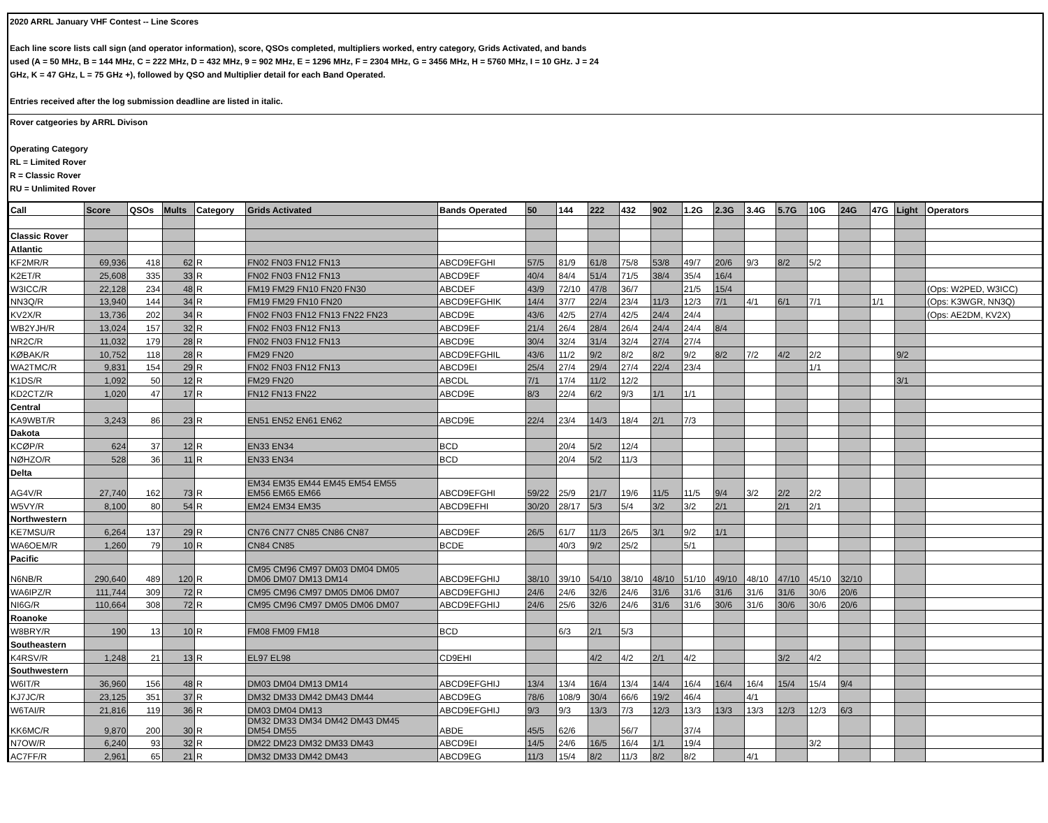2020 ARRL January VHF Contest -- Line Scores
Each line score lists call sign (and operator information), score, QSOs completed, multipliers worked, entry category, Grids Activated, and bands
used (A = 50 MHz, B = 144 MHz, C = 222 MHz, D = 432 MHz, 9 = 902 MHz, E = 1296 MHz, F = 2304 MHz, G = 3456 MHz, H = 5760 MHz, I = 10 GHz. J = 24
GHz, K = 47 GHz, L = 75 GHz +), followed by QSO and Multiplier detail for each Band Operated.
Entries received after the log submission deadline are listed in italic.
Rover catgeories by ARRL Divison
Operating Category
RL = Limited Rover
R = Classic Rover
RU = Unlimited Rover
| Call | Score | QSOs | Mults | Category | Grids Activated | Bands Operated | 50 | 144 | 222 | 432 | 902 | 1.2G | 2.3G | 3.4G | 5.7G | 10G | 24G | 47G | Light | Operators |
| --- | --- | --- | --- | --- | --- | --- | --- | --- | --- | --- | --- | --- | --- | --- | --- | --- | --- | --- | --- | --- |
| Classic Rover | | | | | | | | | | | | | | | | | | | | |
| Atlantic | | | | | | | | | | | | | | | | | | | | |
| KF2MR/R | 69,936 | 418 | 62 | R | FN02 FN03 FN12 FN13 | ABCD9EFGHI | 57/5 | 81/9 | 61/8 | 75/8 | 53/8 | 49/7 | 20/6 | 9/3 | 8/2 | 5/2 | | | | |
| K2ET/R | 25,608 | 335 | 33 | R | FN02 FN03 FN12 FN13 | ABCD9EF | 40/4 | 84/4 | 51/4 | 71/5 | 38/4 | 35/4 | 16/4 | | | | | | | |
| W3ICC/R | 22,128 | 234 | 48 | R | FM19 FM29 FN10 FN20 FN30 | ABCDEF | 43/9 | 72/10 | 47/8 | 36/7 | | 21/5 | 15/4 | | | | | | | (Ops: W2PED, W3ICC) |
| NN3Q/R | 13,940 | 144 | 34 | R | FM19 FM29 FN10 FN20 | ABCD9EFGHIK | 14/4 | 37/7 | 22/4 | 23/4 | 11/3 | 12/3 | 7/1 | 4/1 | 6/1 | 7/1 | | 1/1 | | (Ops: K3WGR, NN3Q) |
| KV2X/R | 13,736 | 202 | 34 | R | FN02 FN03 FN12 FN13 FN22 FN23 | ABCD9E | 43/6 | 42/5 | 27/4 | 42/5 | 24/4 | 24/4 | | | | | | | | (Ops: AE2DM, KV2X) |
| WB2YJH/R | 13,024 | 157 | 32 | R | FN02 FN03 FN12 FN13 | ABCD9EF | 21/4 | 26/4 | 28/4 | 26/4 | 24/4 | 24/4 | 8/4 | | | | | | | |
| NR2C/R | 11,032 | 179 | 28 | R | FN02 FN03 FN12 FN13 | ABCD9E | 30/4 | 32/4 | 31/4 | 32/4 | 27/4 | 27/4 | | | | | | | | |
| KØBAK/R | 10,752 | 118 | 28 | R | FM29 FN20 | ABCD9EFGHIL | 43/6 | 11/2 | 9/2 | 8/2 | 8/2 | 9/2 | 8/2 | 7/2 | 4/2 | 2/2 | | | 9/2 | |
| WA2TMC/R | 9,831 | 154 | 29 | R | FN02 FN03 FN12 FN13 | ABCD9EI | 25/4 | 27/4 | 29/4 | 27/4 | 22/4 | 23/4 | | | | 1/1 | | | | |
| K1DS/R | 1,092 | 50 | 12 | R | FM29 FN20 | ABCDL | 7/1 | 17/4 | 11/2 | 12/2 | | | | | | | | | 3/1 | |
| KD2CTZ/R | 1,020 | 47 | 17 | R | FN12 FN13 FN22 | ABCD9E | 8/3 | 22/4 | 6/2 | 9/3 | 1/1 | 1/1 | | | | | | | | |
| Central | | | | | | | | | | | | | | | | | | | | |
| KA9WBT/R | 3,243 | 86 | 23 | R | EN51 EN52 EN61 EN62 | ABCD9E | 22/4 | 23/4 | 14/3 | 18/4 | 2/1 | 7/3 | | | | | | | | |
| Dakota | | | | | | | | | | | | | | | | | | | | |
| KCØP/R | 624 | 37 | 12 | R | EN33 EN34 | BCD | | 20/4 | 5/2 | 12/4 | | | | | | | | | | |
| NØHZO/R | 528 | 36 | 11 | R | EN33 EN34 | BCD | | 20/4 | 5/2 | 11/3 | | | | | | | | | | |
| Delta | | | | | | | | | | | | | | | | | | | | |
| AG4V/R | 27,740 | 162 | 73 | R | EM34 EM35 EM44 EM45 EM54 EM55 EM56 EM65 EM66 | ABCD9EFGHI | 59/22 | 25/9 | 21/7 | 19/6 | 11/5 | 11/5 | 9/4 | 3/2 | 2/2 | 2/2 | | | | |
| W5VY/R | 8,100 | 80 | 54 | R | EM24 EM34 EM35 | ABCD9EFHI | 30/20 | 28/17 | 5/3 | 5/4 | 3/2 | 3/2 | 2/1 | | 2/1 | 2/1 | | | | |
| Northwestern | | | | | | | | | | | | | | | | | | | | |
| KE7MSU/R | 6,264 | 137 | 29 | R | CN76 CN77 CN85 CN86 CN87 | ABCD9EF | 26/5 | 61/7 | 11/3 | 26/5 | 3/1 | 9/2 | 1/1 | | | | | | | |
| WA6OEM/R | 1,260 | 79 | 10 | R | CN84 CN85 | BCDE | | 40/3 | 9/2 | 25/2 | | 5/1 | | | | | | | | |
| Pacific | | | | | | | | | | | | | | | | | | | | |
| N6NB/R | 290,640 | 489 | 120 | R | CM95 CM96 CM97 DM03 DM04 DM05 DM06 DM07 DM13 DM14 | ABCD9EFGHIJ | 38/10 | 39/10 | 54/10 | 38/10 | 48/10 | 51/10 | 49/10 | 48/10 | 47/10 | 45/10 | 32/10 | | | |
| WA6IPZ/R | 111,744 | 309 | 72 | R | CM95 CM96 CM97 DM05 DM06 DM07 | ABCD9EFGHIJ | 24/6 | 24/6 | 32/6 | 24/6 | 31/6 | 31/6 | 31/6 | 31/6 | 31/6 | 30/6 | 20/6 | | | |
| NI6G/R | 110,664 | 308 | 72 | R | CM95 CM96 CM97 DM05 DM06 DM07 | ABCD9EFGHIJ | 24/6 | 25/6 | 32/6 | 24/6 | 31/6 | 31/6 | 30/6 | 31/6 | 30/6 | 30/6 | 20/6 | | | |
| Roanoke | | | | | | | | | | | | | | | | | | | | |
| W8BRY/R | 190 | 13 | 10 | R | FM08 FM09 FM18 | BCD | | 6/3 | 2/1 | 5/3 | | | | | | | | | | |
| Southeastern | | | | | | | | | | | | | | | | | | | | |
| K4RSV/R | 1,248 | 21 | 13 | R | EL97 EL98 | CD9EHI | | | 4/2 | 4/2 | 2/1 | 4/2 | | | 3/2 | 4/2 | | | | |
| Southwestern | | | | | | | | | | | | | | | | | | | | |
| W6IT/R | 36,960 | 156 | 48 | R | DM03 DM04 DM13 DM14 | ABCD9EFGHIJ | 13/4 | 13/4 | 16/4 | 13/4 | 14/4 | 16/4 | 16/4 | 16/4 | 15/4 | 15/4 | 9/4 | | | |
| KJ7JC/R | 23,125 | 351 | 37 | R | DM32 DM33 DM42 DM43 DM44 | ABCD9EG | 78/6 | 108/9 | 30/4 | 66/6 | 19/2 | 46/4 | | 4/1 | | | | | | |
| W6TAI/R | 21,816 | 119 | 36 | R | DM03 DM04 DM13 | ABCD9EFGHIJ | 9/3 | 9/3 | 13/3 | 7/3 | 12/3 | 13/3 | 13/3 | 13/3 | 12/3 | 12/3 | 6/3 | | | |
| KK6MC/R | 9,870 | 200 | 30 | R | DM32 DM33 DM34 DM42 DM43 DM45 DM54 DM55 | ABDE | 45/5 | 62/6 | | 56/7 | | 37/4 | | | | | | | | |
| N7OW/R | 6,240 | 93 | 32 | R | DM22 DM23 DM32 DM33 DM43 | ABCD9EI | 14/5 | 24/6 | 16/5 | 16/4 | 1/1 | 19/4 | | | | 3/2 | | | | |
| AC7FF/R | 2,961 | 65 | 21 | R | DM32 DM33 DM42 DM43 | ABCD9EG | 11/3 | 15/4 | 8/2 | 11/3 | 8/2 | 8/2 | | 4/1 | | | | | | |